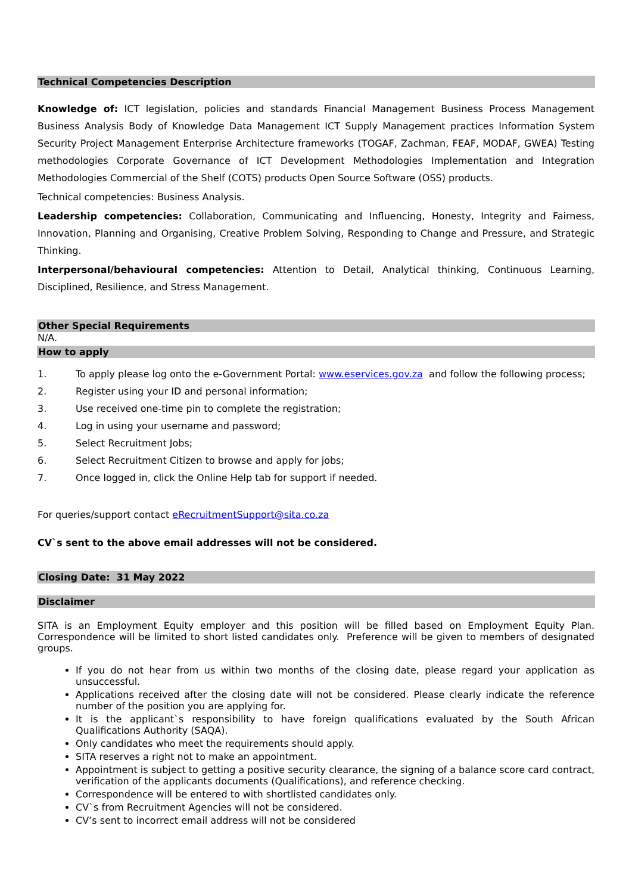Technical Competencies Description
Knowledge of: ICT legislation, policies and standards Financial Management Business Process Management Business Analysis Body of Knowledge Data Management ICT Supply Management practices Information System Security Project Management Enterprise Architecture frameworks (TOGAF, Zachman, FEAF, MODAF, GWEA) Testing methodologies Corporate Governance of ICT Development Methodologies Implementation and Integration Methodologies Commercial of the Shelf (COTS) products Open Source Software (OSS) products.
Technical competencies: Business Analysis.
Leadership competencies: Collaboration, Communicating and Influencing, Honesty, Integrity and Fairness, Innovation, Planning and Organising, Creative Problem Solving, Responding to Change and Pressure, and Strategic Thinking.
Interpersonal/behavioural competencies: Attention to Detail, Analytical thinking, Continuous Learning, Disciplined, Resilience, and Stress Management.
Other Special Requirements
N/A.
How to apply
1. To apply please log onto the e-Government Portal: www.eservices.gov.za and follow the following process;
2. Register using your ID and personal information;
3. Use received one-time pin to complete the registration;
4. Log in using your username and password;
5. Select Recruitment Jobs;
6. Select Recruitment Citizen to browse and apply for jobs;
7. Once logged in, click the Online Help tab for support if needed.
For queries/support contact eRecruitmentSupport@sita.co.za
CV`s sent to the above email addresses will not be considered.
Closing Date: 31 May 2022
Disclaimer
SITA is an Employment Equity employer and this position will be filled based on Employment Equity Plan. Correspondence will be limited to short listed candidates only. Preference will be given to members of designated groups.
If you do not hear from us within two months of the closing date, please regard your application as unsuccessful.
Applications received after the closing date will not be considered. Please clearly indicate the reference number of the position you are applying for.
It is the applicant`s responsibility to have foreign qualifications evaluated by the South African Qualifications Authority (SAQA).
Only candidates who meet the requirements should apply.
SITA reserves a right not to make an appointment.
Appointment is subject to getting a positive security clearance, the signing of a balance score card contract, verification of the applicants documents (Qualifications), and reference checking.
Correspondence will be entered to with shortlisted candidates only.
CV`s from Recruitment Agencies will not be considered.
CV’s sent to incorrect email address will not be considered